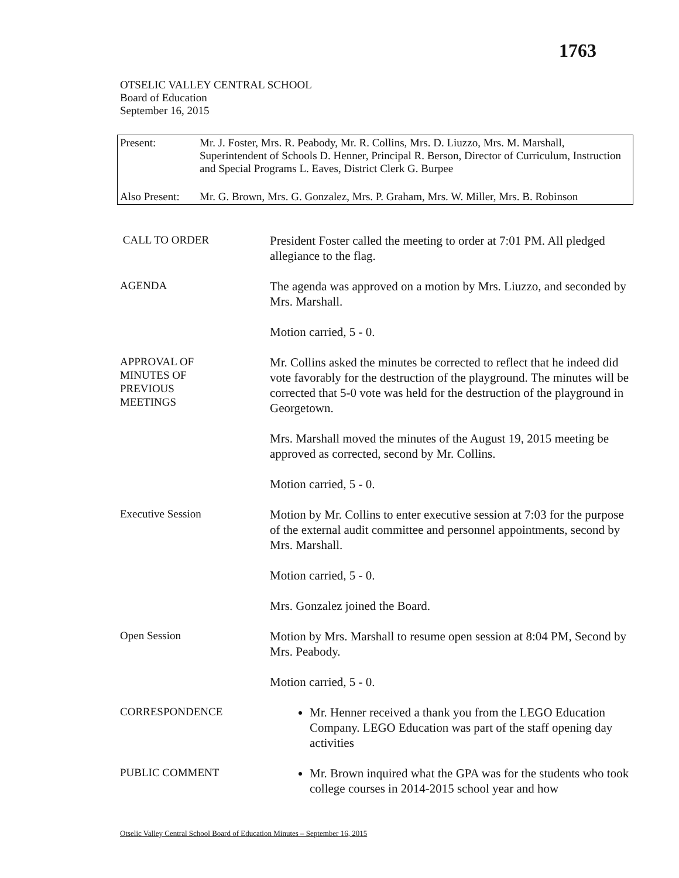1763
OTSELIC VALLEY CENTRAL SCHOOL
Board of Education
September 16, 2015
| Present: | Mr. J. Foster, Mrs. R. Peabody, Mr. R. Collins, Mrs. D. Liuzzo, Mrs. M. Marshall, Superintendent of Schools D. Henner, Principal R. Berson, Director of Curriculum, Instruction and Special Programs L. Eaves, District Clerk G. Burpee |
| Also Present: | Mr. G. Brown, Mrs. G. Gonzalez, Mrs. P. Graham, Mrs. W. Miller, Mrs. B. Robinson |
| CALL TO ORDER | President Foster called the meeting to order at 7:01 PM. All pledged allegiance to the flag. |
| AGENDA | The agenda was approved on a motion by Mrs. Liuzzo, and seconded by Mrs. Marshall. Motion carried, 5 - 0. |
| APPROVAL OF MINUTES OF PREVIOUS MEETINGS | Mr. Collins asked the minutes be corrected to reflect that he indeed did vote favorably for the destruction of the playground. The minutes will be corrected that 5-0 vote was held for the destruction of the playground in Georgetown. Mrs. Marshall moved the minutes of the August 19, 2015 meeting be approved as corrected, second by Mr. Collins. Motion carried, 5 - 0. |
| Executive Session | Motion by Mr. Collins to enter executive session at 7:03 for the purpose of the external audit committee and personnel appointments, second by Mrs. Marshall. Motion carried, 5 - 0. Mrs. Gonzalez joined the Board. |
| Open Session | Motion by Mrs. Marshall to resume open session at 8:04 PM, Second by Mrs. Peabody. Motion carried, 5 - 0. |
| CORRESPONDENCE | Mr. Henner received a thank you from the LEGO Education Company. LEGO Education was part of the staff opening day activities |
| PUBLIC COMMENT | Mr. Brown inquired what the GPA was for the students who took college courses in 2014-2015 school year and how |
Otselic Valley Central School Board of Education Minutes – September 16, 2015